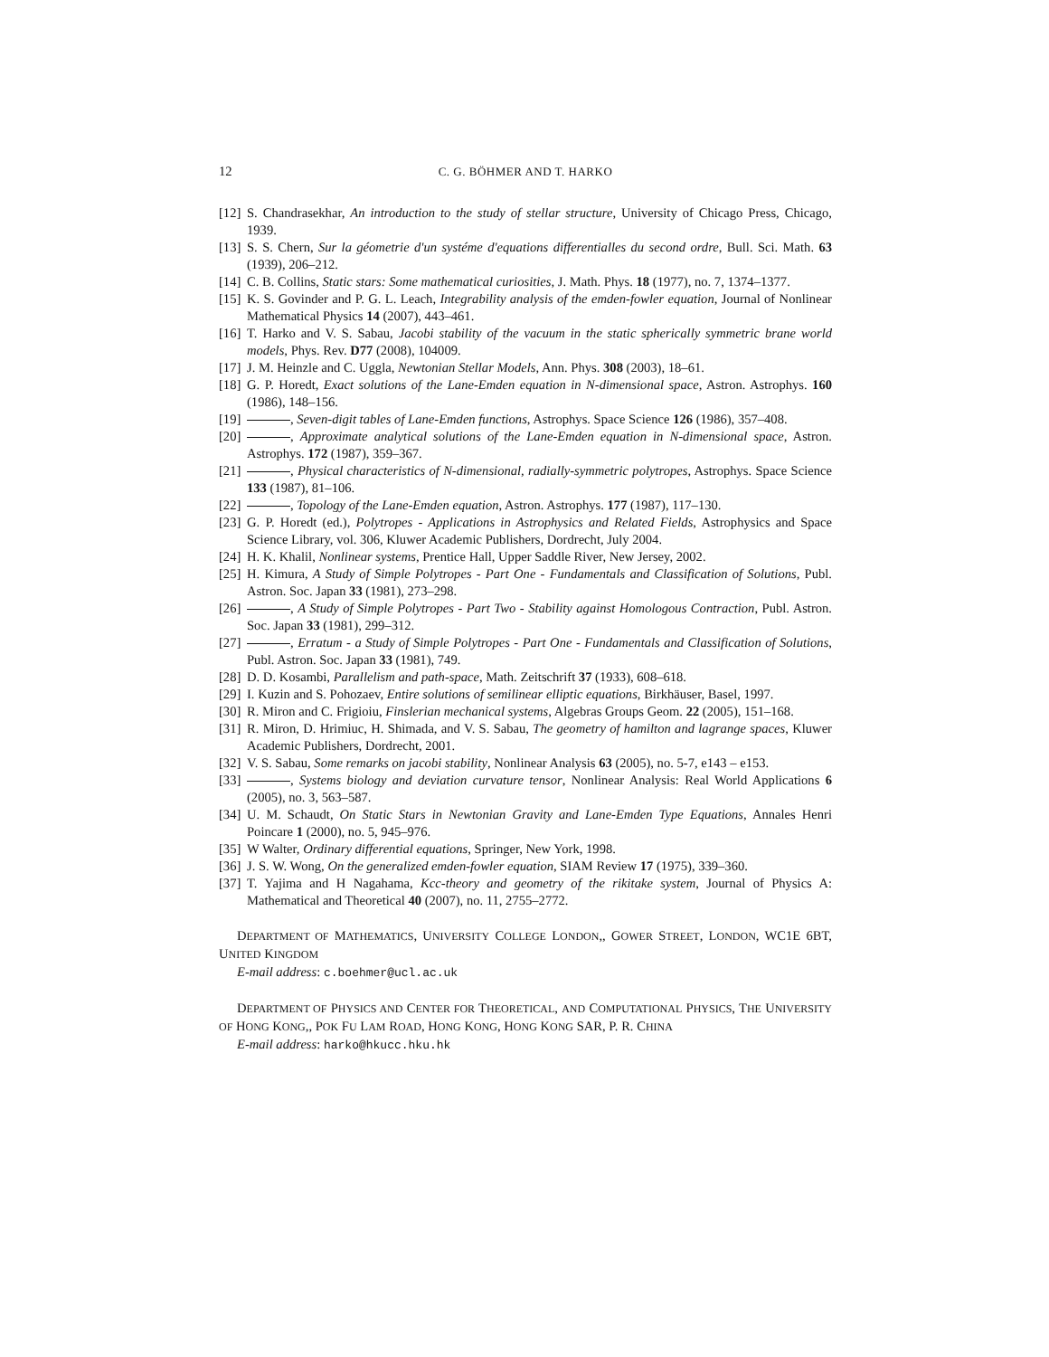12 C. G. BÖHMER AND T. HARKO
[12] S. Chandrasekhar, An introduction to the study of stellar structure, University of Chicago Press, Chicago, 1939.
[13] S. S. Chern, Sur la géometrie d'un systéme d'equations differentialles du second ordre, Bull. Sci. Math. 63 (1939), 206–212.
[14] C. B. Collins, Static stars: Some mathematical curiosities, J. Math. Phys. 18 (1977), no. 7, 1374–1377.
[15] K. S. Govinder and P. G. L. Leach, Integrability analysis of the emden-fowler equation, Journal of Nonlinear Mathematical Physics 14 (2007), 443–461.
[16] T. Harko and V. S. Sabau, Jacobi stability of the vacuum in the static spherically symmetric brane world models, Phys. Rev. D77 (2008), 104009.
[17] J. M. Heinzle and C. Uggla, Newtonian Stellar Models, Ann. Phys. 308 (2003), 18–61.
[18] G. P. Horedt, Exact solutions of the Lane-Emden equation in N-dimensional space, Astron. Astrophys. 160 (1986), 148–156.
[19] , Seven-digit tables of Lane-Emden functions, Astrophys. Space Science 126 (1986), 357–408.
[20] , Approximate analytical solutions of the Lane-Emden equation in N-dimensional space, Astron. Astrophys. 172 (1987), 359–367.
[21] , Physical characteristics of N-dimensional, radially-symmetric polytropes, Astrophys. Space Science 133 (1987), 81–106.
[22] , Topology of the Lane-Emden equation, Astron. Astrophys. 177 (1987), 117–130.
[23] G. P. Horedt (ed.), Polytropes - Applications in Astrophysics and Related Fields, Astrophysics and Space Science Library, vol. 306, Kluwer Academic Publishers, Dordrecht, July 2004.
[24] H. K. Khalil, Nonlinear systems, Prentice Hall, Upper Saddle River, New Jersey, 2002.
[25] H. Kimura, A Study of Simple Polytropes - Part One - Fundamentals and Classification of Solutions, Publ. Astron. Soc. Japan 33 (1981), 273–298.
[26] , A Study of Simple Polytropes - Part Two - Stability against Homologous Contraction, Publ. Astron. Soc. Japan 33 (1981), 299–312.
[27] , Erratum - a Study of Simple Polytropes - Part One - Fundamentals and Classification of Solutions, Publ. Astron. Soc. Japan 33 (1981), 749.
[28] D. D. Kosambi, Parallelism and path-space, Math. Zeitschrift 37 (1933), 608–618.
[29] I. Kuzin and S. Pohozaev, Entire solutions of semilinear elliptic equations, Birkhäuser, Basel, 1997.
[30] R. Miron and C. Frigioiu, Finslerian mechanical systems, Algebras Groups Geom. 22 (2005), 151–168.
[31] R. Miron, D. Hrimiuc, H. Shimada, and V. S. Sabau, The geometry of hamilton and lagrange spaces, Kluwer Academic Publishers, Dordrecht, 2001.
[32] V. S. Sabau, Some remarks on jacobi stability, Nonlinear Analysis 63 (2005), no. 5-7, e143 – e153.
[33] , Systems biology and deviation curvature tensor, Nonlinear Analysis: Real World Applications 6 (2005), no. 3, 563–587.
[34] U. M. Schaudt, On Static Stars in Newtonian Gravity and Lane-Emden Type Equations, Annales Henri Poincare 1 (2000), no. 5, 945–976.
[35] W Walter, Ordinary differential equations, Springer, New York, 1998.
[36] J. S. W. Wong, On the generalized emden-fowler equation, SIAM Review 17 (1975), 339–360.
[37] T. Yajima and H Nagahama, Kcc-theory and geometry of the rikitake system, Journal of Physics A: Mathematical and Theoretical 40 (2007), no. 11, 2755–2772.
DEPARTMENT OF MATHEMATICS, UNIVERSITY COLLEGE LONDON,, GOWER STREET, LONDON, WC1E 6BT, UNITED KINGDOM
E-mail address: c.boehmer@ucl.ac.uk
DEPARTMENT OF PHYSICS AND CENTER FOR THEORETICAL, AND COMPUTATIONAL PHYSICS, THE UNIVERSITY OF HONG KONG,, POK FU LAM ROAD, HONG KONG, HONG KONG SAR, P. R. CHINA
E-mail address: harko@hkucc.hku.hk